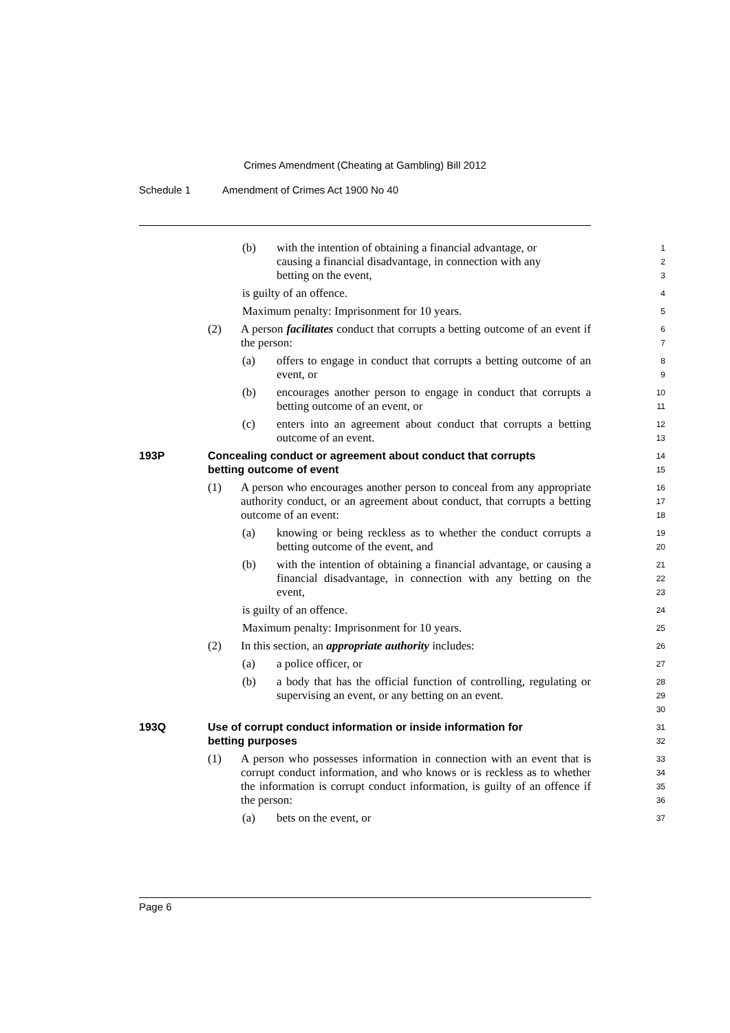Crimes Amendment (Cheating at Gambling) Bill 2012
Schedule 1 Amendment of Crimes Act 1900 No 40
(b) with the intention of obtaining a financial advantage, or
causing a financial disadvantage, in connection with any
betting on the event,
1
2
3
is guilty of an offence.
4
Maximum penalty: Imprisonment for 10 years.
5
(2) A person facilitates conduct that corrupts a betting outcome of an event if the person:
6
7
(a) offers to engage in conduct that corrupts a betting outcome of an event, or
8
9
(b) encourages another person to engage in conduct that corrupts a betting outcome of an event, or
10
11
(c) enters into an agreement about conduct that corrupts a betting outcome of an event.
12
13
193P Concealing conduct or agreement about conduct that corrupts
betting outcome of event
14
15
(1) A person who encourages another person to conceal from any appropriate authority conduct, or an agreement about conduct, that corrupts a betting outcome of an event:
16
17
18
(a) knowing or being reckless as to whether the conduct corrupts a betting outcome of the event, and
19
20
(b) with the intention of obtaining a financial advantage, or causing a financial disadvantage, in connection with any betting on the event,
21
22
23
is guilty of an offence.
24
Maximum penalty: Imprisonment for 10 years.
25
(2) In this section, an appropriate authority includes:
26
(a) a police officer, or
27
(b) a body that has the official function of controlling, regulating or supervising an event, or any betting on an event.
28
29
30
193Q Use of corrupt conduct information or inside information for
betting purposes
31
32
(1) A person who possesses information in connection with an event that is corrupt conduct information, and who knows or is reckless as to whether the information is corrupt conduct information, is guilty of an offence if the person:
33
34
35
36
(a) bets on the event, or
37
Page 6